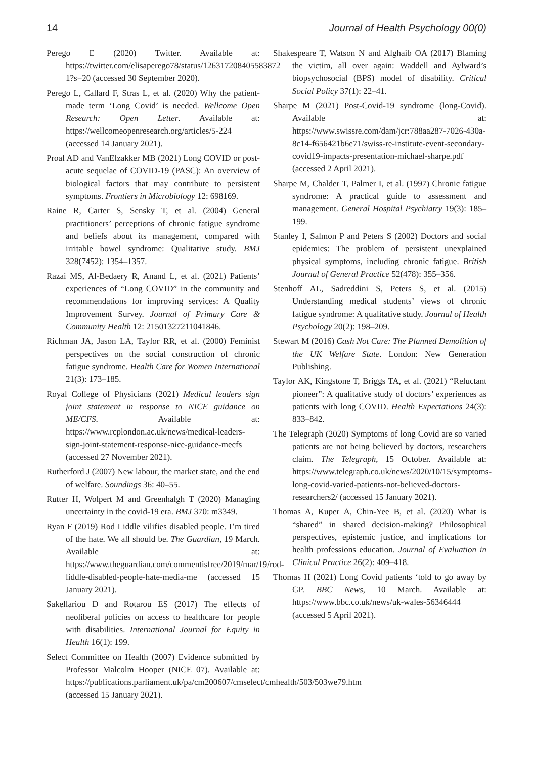14 Journal of Health Psychology 00(0)
Perego E (2020) Twitter. Available at: https://twitter.com/elisaperego78/status/126317208405583872 1?s=20 (accessed 30 September 2020).
Perego L, Callard F, Stras L, et al. (2020) Why the patient-made term ‘Long Covid’ is needed. Wellcome Open Research: Open Letter. Available at: https://wellcomeopenresearch.org/articles/5-224 (accessed 14 January 2021).
Proal AD and VanElzakker MB (2021) Long COVID or post-acute sequelae of COVID-19 (PASC): An overview of biological factors that may contribute to persistent symptoms. Frontiers in Microbiology 12: 698169.
Raine R, Carter S, Sensky T, et al. (2004) General practitioners’ perceptions of chronic fatigue syndrome and beliefs about its management, compared with irritable bowel syndrome: Qualitative study. BMJ 328(7452): 1354–1357.
Razai MS, Al-Bedaery R, Anand L, et al. (2021) Patients’ experiences of “Long COVID” in the community and recommendations for improving services: A Quality Improvement Survey. Journal of Primary Care & Community Health 12: 21501327211041846.
Richman JA, Jason LA, Taylor RR, et al. (2000) Feminist perspectives on the social construction of chronic fatigue syndrome. Health Care for Women International 21(3): 173–185.
Royal College of Physicians (2021) Medical leaders sign joint statement in response to NICE guidance on ME/CFS. Available at: https://www.rcplondon.ac.uk/news/medical-leaders-sign-joint-statement-response-nice-guidance-mecfs (accessed 27 November 2021).
Rutherford J (2007) New labour, the market state, and the end of welfare. Soundings 36: 40–55.
Rutter H, Wolpert M and Greenhalgh T (2020) Managing uncertainty in the covid-19 era. BMJ 370: m3349.
Ryan F (2019) Rod Liddle vilifies disabled people. I’m tired of the hate. We all should be. The Guardian, 19 March. Available at: https://www.theguardian.com/commentisfree/2019/mar/19/rod-liddle-disabled-people-hate-media-me (accessed 15 January 2021).
Sakellariou D and Rotarou ES (2017) The effects of neoliberal policies on access to healthcare for people with disabilities. International Journal for Equity in Health 16(1): 199.
Select Committee on Health (2007) Evidence submitted by Professor Malcolm Hooper (NICE 07). Available at: https://publications.parliament.uk/pa/cm200607/cmselect/cmhealth/503/503we79.htm (accessed 15 January 2021).
Shakespeare T, Watson N and Alghaib OA (2017) Blaming the victim, all over again: Waddell and Aylward’s biopsychosocial (BPS) model of disability. Critical Social Policy 37(1): 22–41.
Sharpe M (2021) Post-Covid-19 syndrome (long-Covid). Available at: https://www.swissre.com/dam/jcr:788aa287-7026-430a-8c14-f656421b6e71/swiss-re-institute-event-secondary-covid19-impacts-presentation-michael-sharpe.pdf (accessed 2 April 2021).
Sharpe M, Chalder T, Palmer I, et al. (1997) Chronic fatigue syndrome: A practical guide to assessment and management. General Hospital Psychiatry 19(3): 185–199.
Stanley I, Salmon P and Peters S (2002) Doctors and social epidemics: The problem of persistent unexplained physical symptoms, including chronic fatigue. British Journal of General Practice 52(478): 355–356.
Stenhoff AL, Sadreddini S, Peters S, et al. (2015) Understanding medical students’ views of chronic fatigue syndrome: A qualitative study. Journal of Health Psychology 20(2): 198–209.
Stewart M (2016) Cash Not Care: The Planned Demolition of the UK Welfare State. London: New Generation Publishing.
Taylor AK, Kingstone T, Briggs TA, et al. (2021) “Reluctant pioneer”: A qualitative study of doctors’ experiences as patients with long COVID. Health Expectations 24(3): 833–842.
The Telegraph (2020) Symptoms of long Covid are so varied patients are not being believed by doctors, researchers claim. The Telegraph, 15 October. Available at: https://www.telegraph.co.uk/news/2020/10/15/symptoms-long-covid-varied-patients-not-believed-doctors-researchers2/ (accessed 15 January 2021).
Thomas A, Kuper A, Chin-Yee B, et al. (2020) What is “shared” in shared decision-making? Philosophical perspectives, epistemic justice, and implications for health professions education. Journal of Evaluation in Clinical Practice 26(2): 409–418.
Thomas H (2021) Long Covid patients ‘told to go away by GP. BBC News, 10 March. Available at: https://www.bbc.co.uk/news/uk-wales-56346444 (accessed 5 April 2021).